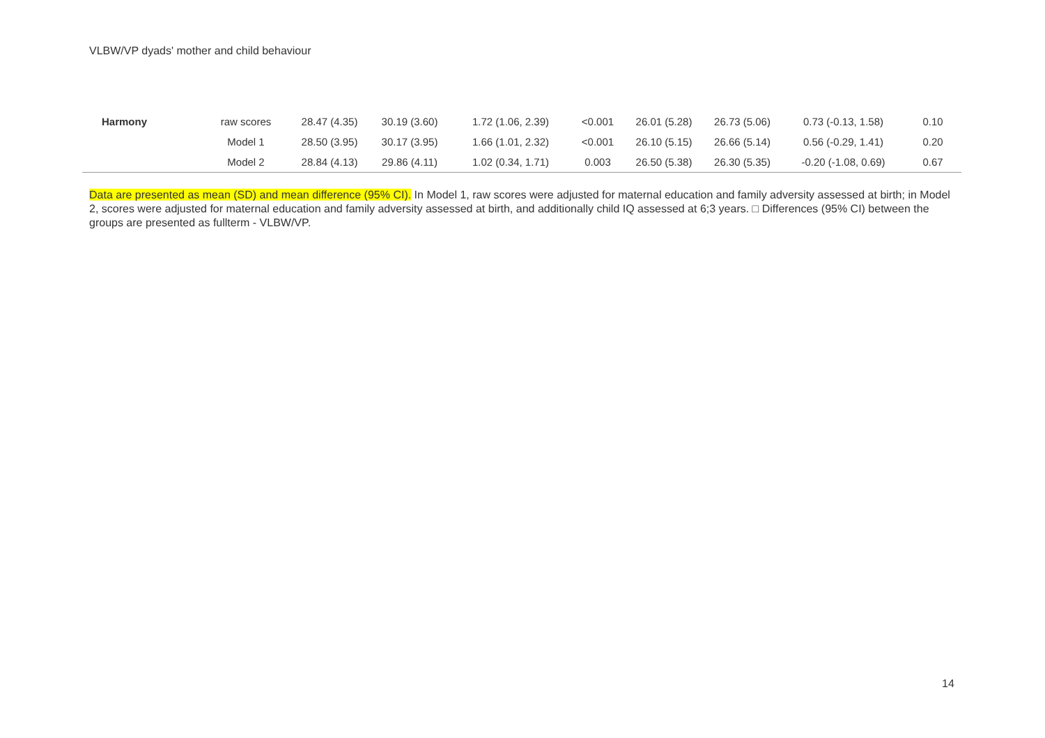VLBW/VP dyads' mother and child behaviour
| Harmony | raw scores | 28.47 (4.35) | 30.19 (3.60) | 1.72 (1.06, 2.39) | <0.001 | 26.01 (5.28) | 26.73 (5.06) | 0.73 (-0.13, 1.58) | 0.10 |
| | Model 1 | 28.50 (3.95) | 30.17 (3.95) | 1.66 (1.01, 2.32) | <0.001 | 26.10 (5.15) | 26.66 (5.14) | 0.56 (-0.29, 1.41) | 0.20 |
| | Model 2 | 28.84 (4.13) | 29.86 (4.11) | 1.02 (0.34, 1.71) | 0.003 | 26.50 (5.38) | 26.30 (5.35) | -0.20 (-1.08, 0.69) | 0.67 |
Data are presented as mean (SD) and mean difference (95% CI). In Model 1, raw scores were adjusted for maternal education and family adversity assessed at birth; in Model 2, scores were adjusted for maternal education and family adversity assessed at birth, and additionally child IQ assessed at 6;3 years. □ Differences (95% CI) between the groups are presented as fullterm - VLBW/VP.
14